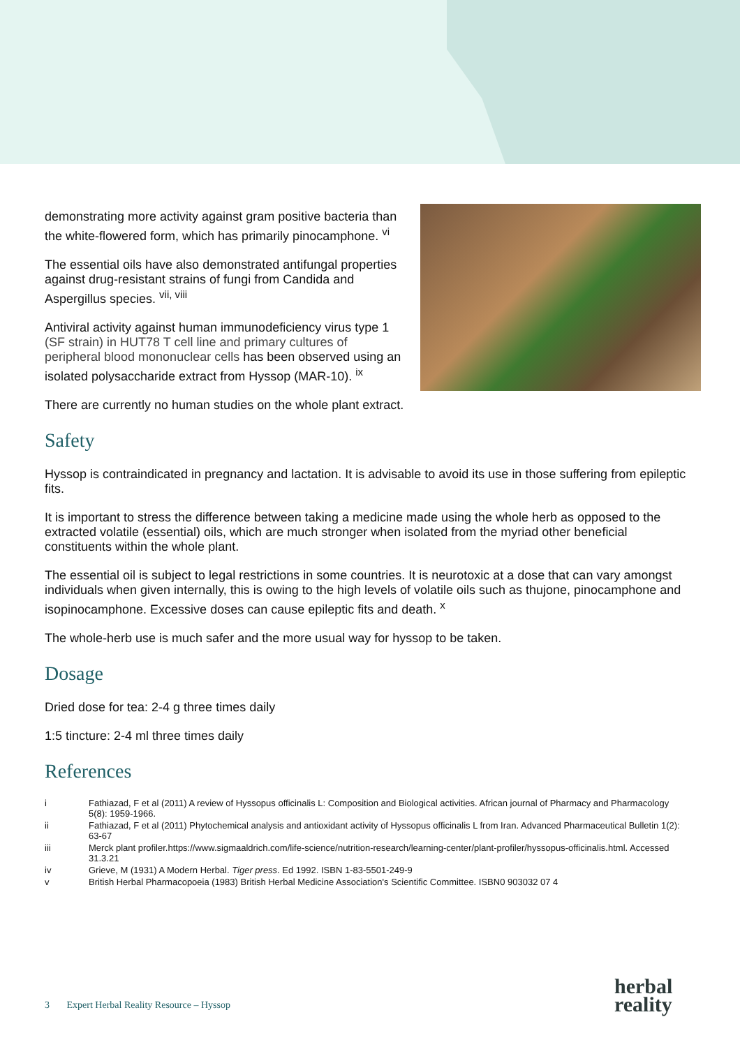demonstrating more activity against gram positive bacteria than the white-flowered form, which has primarily pinocamphone. <sup>vi</sup>
The essential oils have also demonstrated antifungal properties against drug-resistant strains of fungi from Candida and Aspergillus species. <sup>vii, viii</sup>
Antiviral activity against human immunodeficiency virus type 1 (SF strain) in HUT78 T cell line and primary cultures of peripheral blood mononuclear cells has been observed using an isolated polysaccharide extract from Hyssop (MAR-10). <sup>ix</sup>
There are currently no human studies on the whole plant extract.
Safety
Hyssop is contraindicated in pregnancy and lactation. It is advisable to avoid its use in those suffering from epileptic fits.
It is important to stress the difference between taking a medicine made using the whole herb as opposed to the extracted volatile (essential) oils, which are much stronger when isolated from the myriad other beneficial constituents within the whole plant.
The essential oil is subject to legal restrictions in some countries. It is neurotoxic at a dose that can vary amongst individuals when given internally, this is owing to the high levels of volatile oils such as thujone, pinocamphone and isopinocamphone. Excessive doses can cause epileptic fits and death. <sup>x</sup>
The whole-herb use is much safer and the more usual way for hyssop to be taken.
Dosage
Dried dose for tea: 2-4 g three times daily
1:5 tincture: 2-4 ml three times daily
References
i Fathiazad, F et al (2011) A review of Hyssopus officinalis L: Composition and Biological activities. African journal of Pharmacy and Pharmacology 5(8): 1959-1966.
ii Fathiazad, F et al (2011) Phytochemical analysis and antioxidant activity of Hyssopus officinalis L from Iran. Advanced Pharmaceutical Bulletin 1(2): 63-67
iii Merck plant profiler.https://www.sigmaaldrich.com/life-science/nutrition-research/learning-center/plant-profiler/hyssopus-officinalis.html. Accessed 31.3.21
iv Grieve, M (1931) A Modern Herbal. Tiger press. Ed 1992. ISBN 1-83-5501-249-9
v British Herbal Pharmacopoeia (1983) British Herbal Medicine Association's Scientific Committee. ISBN0 903032 07 4
3 Expert Herbal Reality Resource – Hyssop
herbal
reality